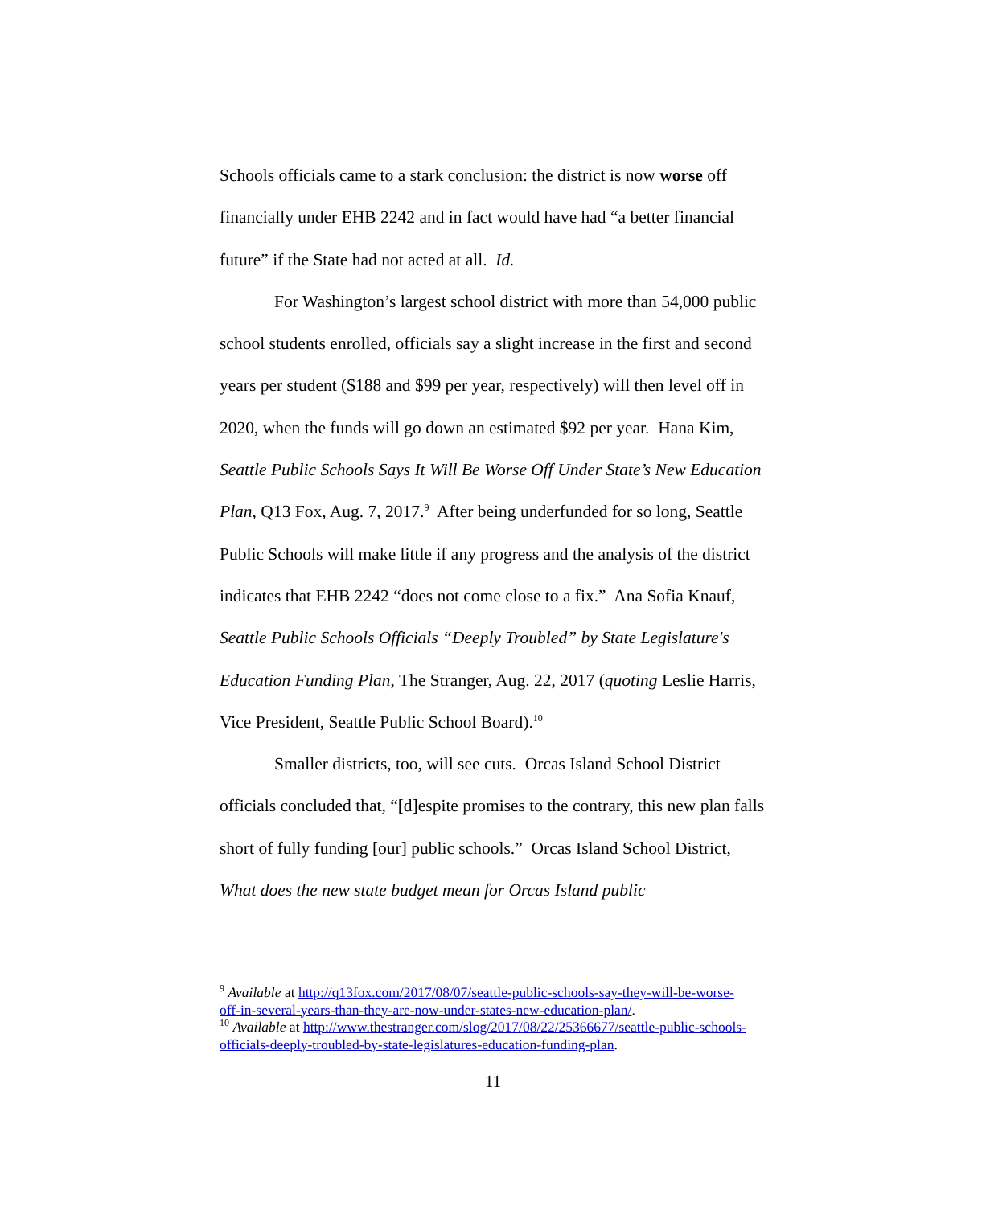Schools officials came to a stark conclusion: the district is now worse off financially under EHB 2242 and in fact would have had “a better financial future” if the State had not acted at all. Id.
For Washington’s largest school district with more than 54,000 public school students enrolled, officials say a slight increase in the first and second years per student ($188 and $99 per year, respectively) will then level off in 2020, when the funds will go down an estimated $92 per year. Hana Kim, Seattle Public Schools Says It Will Be Worse Off Under State’s New Education Plan, Q13 Fox, Aug. 7, 2017.<sup>9</sup> After being underfunded for so long, Seattle Public Schools will make little if any progress and the analysis of the district indicates that EHB 2242 “does not come close to a fix.” Ana Sofia Knauf, Seattle Public Schools Officials “Deeply Troubled” by State Legislature's Education Funding Plan, The Stranger, Aug. 22, 2017 (quoting Leslie Harris, Vice President, Seattle Public School Board).<sup>10</sup>
Smaller districts, too, will see cuts. Orcas Island School District officials concluded that, “[d]espite promises to the contrary, this new plan falls short of fully funding [our] public schools.” Orcas Island School District, What does the new state budget mean for Orcas Island public
<sup>9</sup> Available at http://q13fox.com/2017/08/07/seattle-public-schools-say-they-will-be-worse-off-in-several-years-than-they-are-now-under-states-new-education-plan/.
<sup>10</sup> Available at http://www.thestranger.com/slog/2017/08/22/25366677/seattle-public-schools-officials-deeply-troubled-by-state-legislatures-education-funding-plan.
11